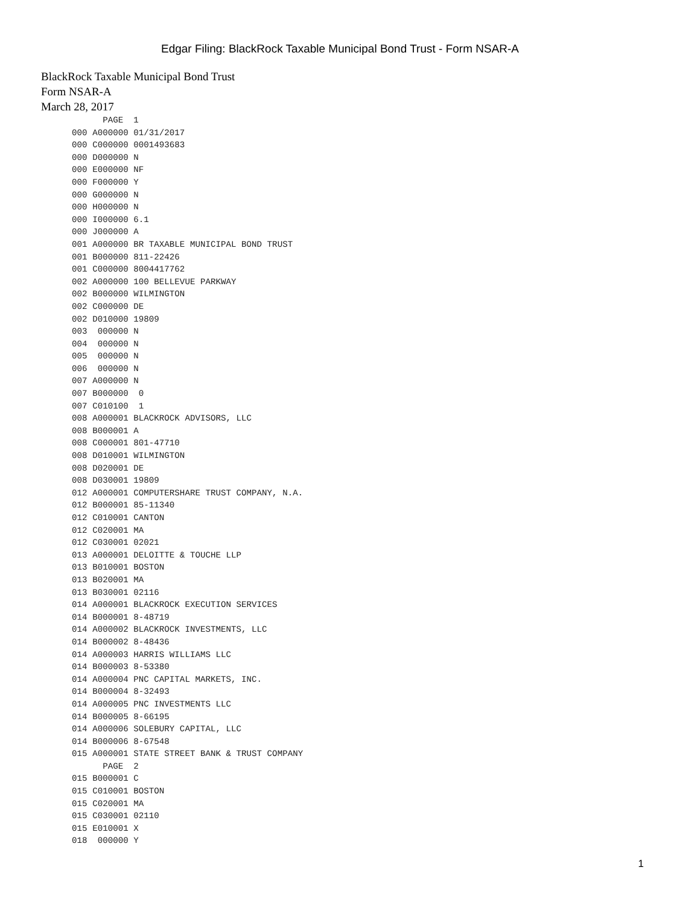Edgar Filing: BlackRock Taxable Municipal Bond Trust - Form NSAR-A
BlackRock Taxable Municipal Bond Trust
Form NSAR-A
March 28, 2017
            PAGE  1
      000 A000000 01/31/2017
      000 C000000 0001493683
      000 D000000 N
      000 E000000 NF
      000 F000000 Y
      000 G000000 N
      000 H000000 N
      000 I000000 6.1
      000 J000000 A
      001 A000000 BR TAXABLE MUNICIPAL BOND TRUST
      001 B000000 811-22426
      001 C000000 8004417762
      002 A000000 100 BELLEVUE PARKWAY
      002 B000000 WILMINGTON
      002 C000000 DE
      002 D010000 19809
      003  000000 N
      004  000000 N
      005  000000 N
      006  000000 N
      007 A000000 N
      007 B000000  0
      007 C010100  1
      008 A000001 BLACKROCK ADVISORS, LLC
      008 B000001 A
      008 C000001 801-47710
      008 D010001 WILMINGTON
      008 D020001 DE
      008 D030001 19809
      012 A000001 COMPUTERSHARE TRUST COMPANY, N.A.
      012 B000001 85-11340
      012 C010001 CANTON
      012 C020001 MA
      012 C030001 02021
      013 A000001 DELOITTE & TOUCHE LLP
      013 B010001 BOSTON
      013 B020001 MA
      013 B030001 02116
      014 A000001 BLACKROCK EXECUTION SERVICES
      014 B000001 8-48719
      014 A000002 BLACKROCK INVESTMENTS, LLC
      014 B000002 8-48436
      014 A000003 HARRIS WILLIAMS LLC
      014 B000003 8-53380
      014 A000004 PNC CAPITAL MARKETS, INC.
      014 B000004 8-32493
      014 A000005 PNC INVESTMENTS LLC
      014 B000005 8-66195
      014 A000006 SOLEBURY CAPITAL, LLC
      014 B000006 8-67548
      015 A000001 STATE STREET BANK & TRUST COMPANY
            PAGE  2
      015 B000001 C
      015 C010001 BOSTON
      015 C020001 MA
      015 C030001 02110
      015 E010001 X
      018  000000 Y
1